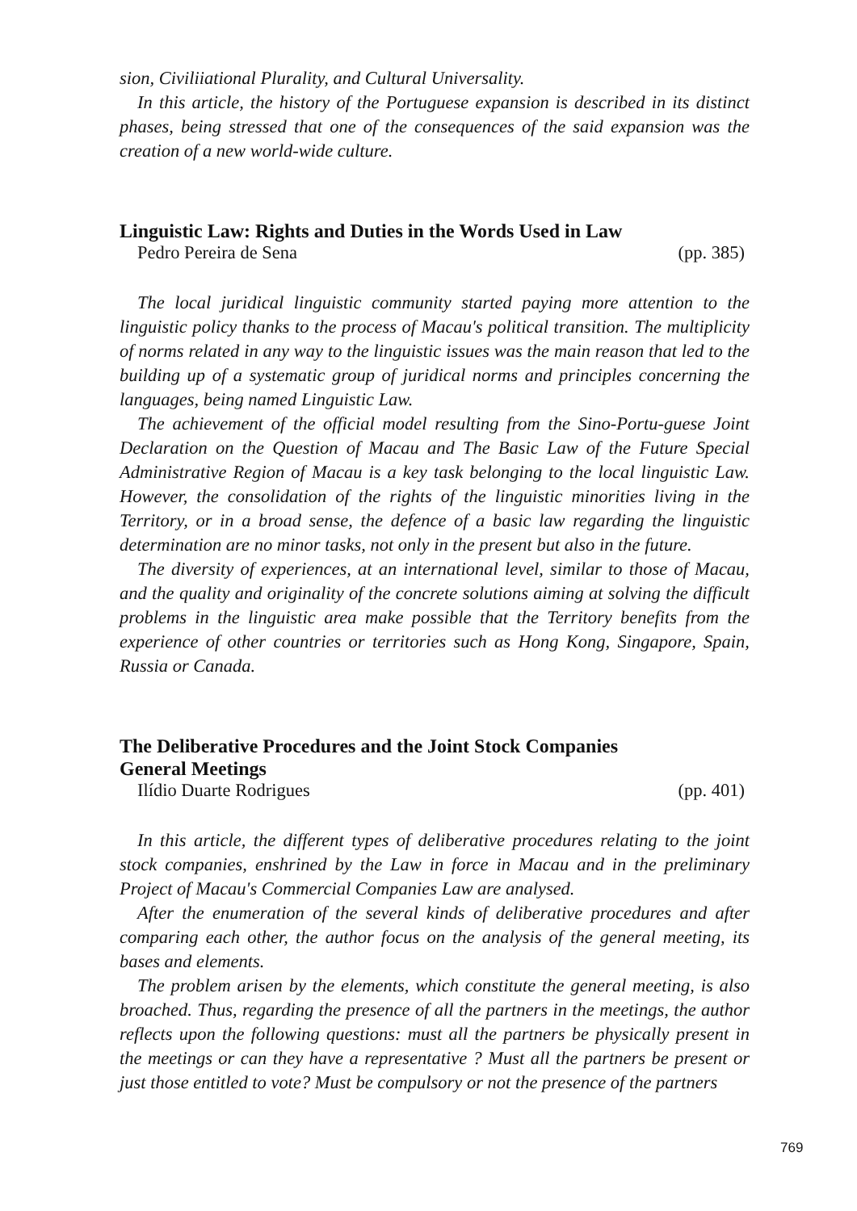sion, Civiliiational Plurality, and Cultural Universality.
In this article, the history of the Portuguese expansion is described in its distinct phases, being stressed that one of the consequences of the said expansion was the creation of a new world-wide culture.
Linguistic Law: Rights and Duties in the Words Used in Law
Pedro Pereira de Sena (pp. 385)
The local juridical linguistic community started paying more attention to the linguistic policy thanks to the process of Macau's political transition. The multiplicity of norms related in any way to the linguistic issues was the main reason that led to the building up of a systematic group of juridical norms and principles concerning the languages, being named Linguistic Law.
The achievement of the official model resulting from the Sino-Portu-guese Joint Declaration on the Question of Macau and The Basic Law of the Future Special Administrative Region of Macau is a key task belonging to the local linguistic Law. However, the consolidation of the rights of the linguistic minorities living in the Territory, or in a broad sense, the defence of a basic law regarding the linguistic determination are no minor tasks, not only in the present but also in the future.
The diversity of experiences, at an international level, similar to those of Macau, and the quality and originality of the concrete solutions aiming at solving the difficult problems in the linguistic area make possible that the Territory benefits from the experience of other countries or territories such as Hong Kong, Singapore, Spain, Russia or Canada.
The Deliberative Procedures and the Joint Stock Companies
General Meetings
Ilídio Duarte Rodrigues (pp. 401)
In this article, the different types of deliberative procedures relating to the joint stock companies, enshrined by the Law in force in Macau and in the preliminary Project of Macau's Commercial Companies Law are analysed.
After the enumeration of the several kinds of deliberative procedures and after comparing each other, the author focus on the analysis of the general meeting, its bases and elements.
The problem arisen by the elements, which constitute the general meeting, is also broached. Thus, regarding the presence of all the partners in the meetings, the author reflects upon the following questions: must all the partners be physically present in the meetings or can they have a representative ? Must all the partners be present or just those entitled to vote? Must be compulsory or not the presence of the partners
769